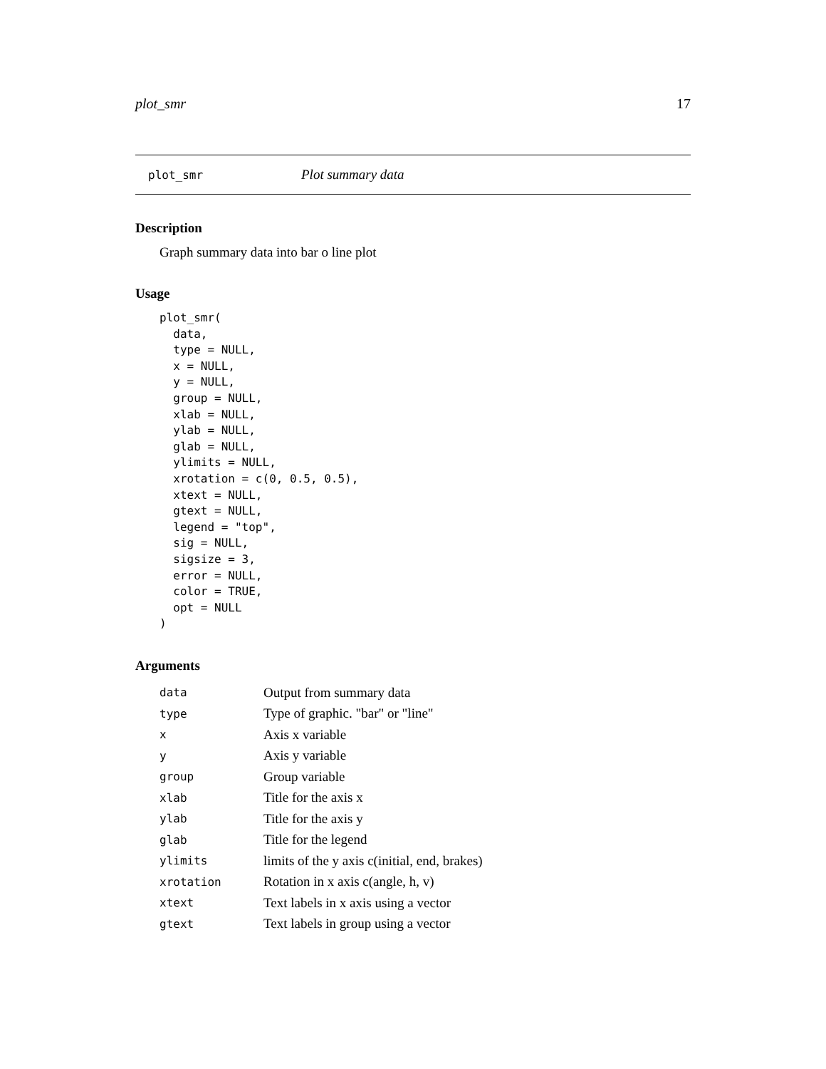plot_smr 17
plot_smr Plot summary data
Description
Graph summary data into bar o line plot
Usage
plot_smr(
  data,
  type = NULL,
  x = NULL,
  y = NULL,
  group = NULL,
  xlab = NULL,
  ylab = NULL,
  glab = NULL,
  ylimits = NULL,
  xrotation = c(0, 0.5, 0.5),
  xtext = NULL,
  gtext = NULL,
  legend = "top",
  sig = NULL,
  sigsize = 3,
  error = NULL,
  color = TRUE,
  opt = NULL
)
Arguments
| data | Output from summary data |
| type | Type of graphic. "bar" or "line" |
| x | Axis x variable |
| y | Axis y variable |
| group | Group variable |
| xlab | Title for the axis x |
| ylab | Title for the axis y |
| glab | Title for the legend |
| ylimits | limits of the y axis c(initial, end, brakes) |
| xrotation | Rotation in x axis c(angle, h, v) |
| xtext | Text labels in x axis using a vector |
| gtext | Text labels in group using a vector |